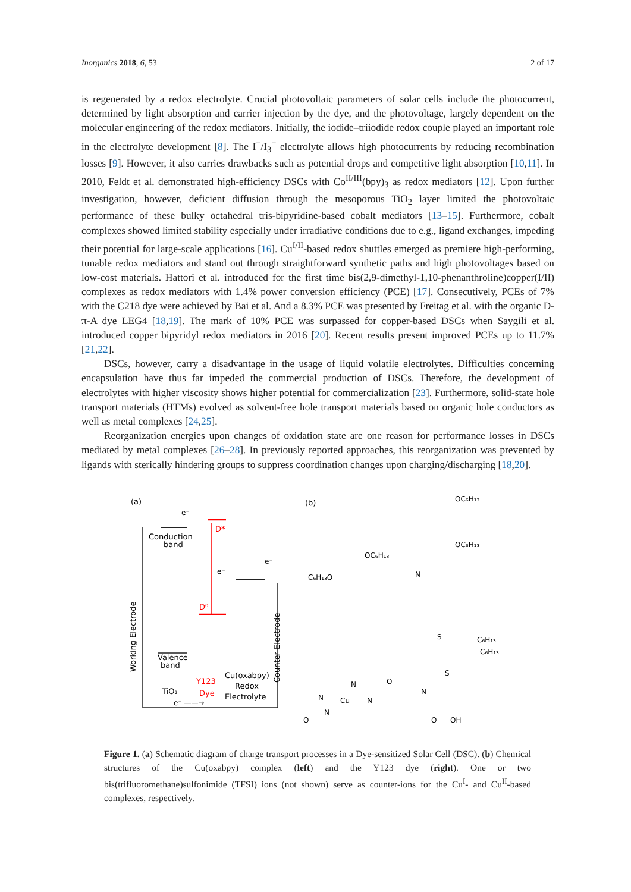Inorganics 2018, 6, 53 2 of 17
is regenerated by a redox electrolyte. Crucial photovoltaic parameters of solar cells include the photocurrent, determined by light absorption and carrier injection by the dye, and the photovoltage, largely dependent on the molecular engineering of the redox mediators. Initially, the iodide–triiodide redox couple played an important role in the electrolyte development [8]. The I<sup>−</sup>/I<sub>3</sub><sup>−</sup> electrolyte allows high photocurrents by reducing recombination losses [9]. However, it also carries drawbacks such as potential drops and competitive light absorption [10,11]. In 2010, Feldt et al. demonstrated high-efficiency DSCs with Co<sup>II/III</sup>(bpy)<sub>3</sub> as redox mediators [12]. Upon further investigation, however, deficient diffusion through the mesoporous TiO<sub>2</sub> layer limited the photovoltaic performance of these bulky octahedral tris-bipyridine-based cobalt mediators [13–15]. Furthermore, cobalt complexes showed limited stability especially under irradiative conditions due to e.g., ligand exchanges, impeding their potential for large-scale applications [16]. Cu<sup>I/II</sup>-based redox shuttles emerged as premiere high-performing, tunable redox mediators and stand out through straightforward synthetic paths and high photovoltages based on low-cost materials. Hattori et al. introduced for the first time bis(2,9-dimethyl-1,10-phenanthroline)copper(I/II) complexes as redox mediators with 1.4% power conversion efficiency (PCE) [17]. Consecutively, PCEs of 7% with the C218 dye were achieved by Bai et al. And a 8.3% PCE was presented by Freitag et al. with the organic D-π-A dye LEG4 [18,19]. The mark of 10% PCE was surpassed for copper-based DSCs when Saygili et al. introduced copper bipyridyl redox mediators in 2016 [20]. Recent results present improved PCEs up to 11.7% [21,22].
DSCs, however, carry a disadvantage in the usage of liquid volatile electrolytes. Difficulties concerning encapsulation have thus far impeded the commercial production of DSCs. Therefore, the development of electrolytes with higher viscosity shows higher potential for commercialization [23]. Furthermore, solid-state hole transport materials (HTMs) evolved as solvent-free hole transport materials based on organic hole conductors as well as metal complexes [24,25].
Reorganization energies upon changes of oxidation state are one reason for performance losses in DSCs mediated by metal complexes [26–28]. In previously reported approaches, this reorganization was prevented by ligands with sterically hindering groups to suppress coordination changes upon charging/discharging [18,20].
(a)
Conduction
band
e⁻
D*
D⁰
e⁻
e⁻
Valence
band
Working Electrode
Counter Electrode
TiO₂
Y123
Dye
Cu(oxabpy)
Redox
Electrolyte
e⁻ ——→
(b)
OC₆H₁₃
OC₆H₁₃
OC₆H₁₃
C₆H₁₃O
N
C₆H₁₃
C₆H₁₃
S
S
N
O
OH
Cu
N
N
N
N
O
O
Figure 1. (a) Schematic diagram of charge transport processes in a Dye-sensitized Solar Cell (DSC). (b) Chemical structures of the Cu(oxabpy) complex (left) and the Y123 dye (right). One or two bis(trifluoromethane)sulfonimide (TFSI) ions (not shown) serve as counter-ions for the Cu<sup>I</sup>- and Cu<sup>II</sup>-based complexes, respectively.